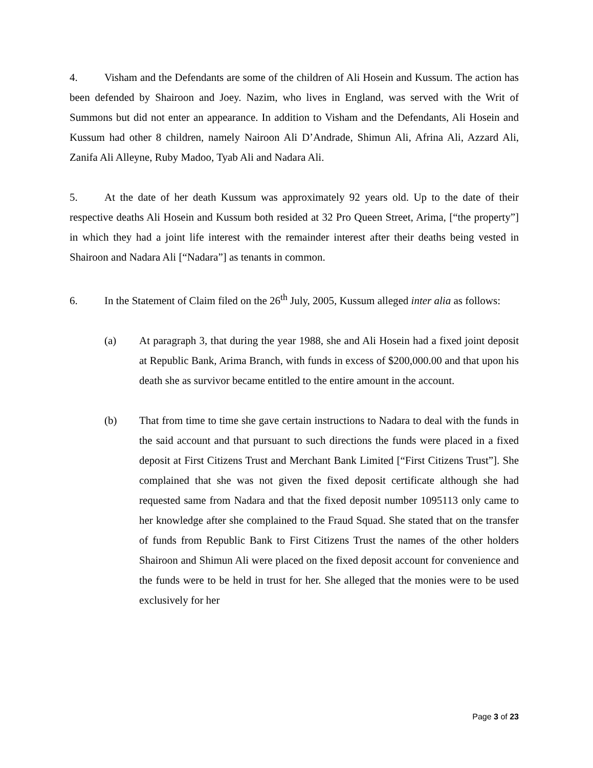4. Visham and the Defendants are some of the children of Ali Hosein and Kussum. The action has been defended by Shairoon and Joey. Nazim, who lives in England, was served with the Writ of Summons but did not enter an appearance. In addition to Visham and the Defendants, Ali Hosein and Kussum had other 8 children, namely Nairoon Ali D’Andrade, Shimun Ali, Afrina Ali, Azzard Ali, Zanifa Ali Alleyne, Ruby Madoo, Tyab Ali and Nadara Ali.
5. At the date of her death Kussum was approximately 92 years old. Up to the date of their respective deaths Ali Hosein and Kussum both resided at 32 Pro Queen Street, Arima, [“the property”] in which they had a joint life interest with the remainder interest after their deaths being vested in Shairoon and Nadara Ali [“Nadara”] as tenants in common.
6. In the Statement of Claim filed on the 26<sup>th</sup> July, 2005, Kussum alleged inter alia as follows:
(a) At paragraph 3, that during the year 1988, she and Ali Hosein had a fixed joint deposit at Republic Bank, Arima Branch, with funds in excess of $200,000.00 and that upon his death she as survivor became entitled to the entire amount in the account.
(b) That from time to time she gave certain instructions to Nadara to deal with the funds in the said account and that pursuant to such directions the funds were placed in a fixed deposit at First Citizens Trust and Merchant Bank Limited [“First Citizens Trust”]. She complained that she was not given the fixed deposit certificate although she had requested same from Nadara and that the fixed deposit number 1095113 only came to her knowledge after she complained to the Fraud Squad. She stated that on the transfer of funds from Republic Bank to First Citizens Trust the names of the other holders Shairoon and Shimun Ali were placed on the fixed deposit account for convenience and the funds were to be held in trust for her. She alleged that the monies were to be used exclusively for her
Page 3 of 23